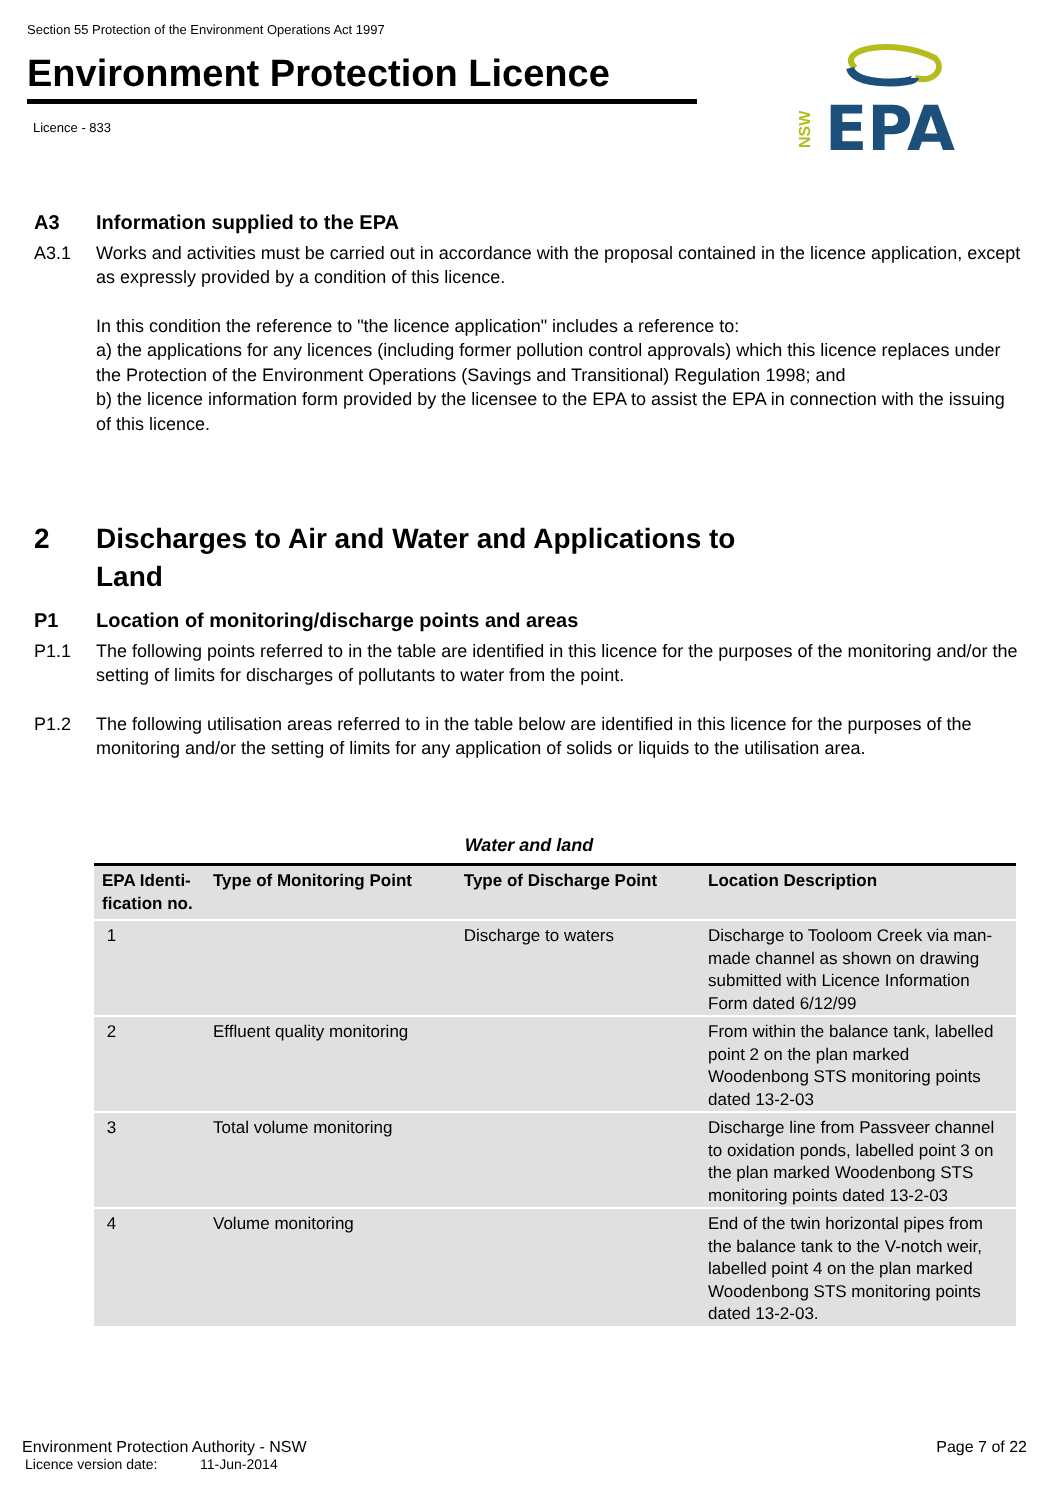Section 55 Protection of the Environment Operations Act 1997
Environment Protection Licence
Licence - 833
NSW
EPA
A3 Information supplied to the EPA
A3.1 Works and activities must be carried out in accordance with the proposal contained in the licence application, except as expressly provided by a condition of this licence.
In this condition the reference to "the licence application" includes a reference to:
a) the applications for any licences (including former pollution control approvals) which this licence replaces under the Protection of the Environment Operations (Savings and Transitional) Regulation 1998; and
b) the licence information form provided by the licensee to the EPA to assist the EPA in connection with the issuing of this licence.
2 Discharges to Air and Water and Applications to
Land
P1 Location of monitoring/discharge points and areas
P1.1 The following points referred to in the table are identified in this licence for the purposes of the monitoring and/or the setting of limits for discharges of pollutants to water from the point.
P1.2 The following utilisation areas referred to in the table below are identified in this licence for the purposes of the monitoring and/or the setting of limits for any application of solids or liquids to the utilisation area.
Water and land
| EPA Identi-fication no. | Type of Monitoring Point | Type of Discharge Point | Location Description |
| --- | --- | --- | --- |
| 1 | | Discharge to waters | Discharge to Tooloom Creek via man-made channel as shown on drawing submitted with Licence Information Form dated 6/12/99 |
| 2 | Effluent quality monitoring | | From within the balance tank, labelled point 2 on the plan marked Woodenbong STS monitoring points dated 13-2-03 |
| 3 | Total volume monitoring | | Discharge line from Passveer channel to oxidation ponds, labelled point 3 on the plan marked Woodenbong STS monitoring points dated 13-2-03 |
| 4 | Volume monitoring | | End of the twin horizontal pipes from the balance tank to the V-notch weir, labelled point 4 on the plan marked Woodenbong STS monitoring points dated 13-2-03. |
Environment Protection Authority - NSW Page 7 of 22
Licence version date: 11-Jun-2014